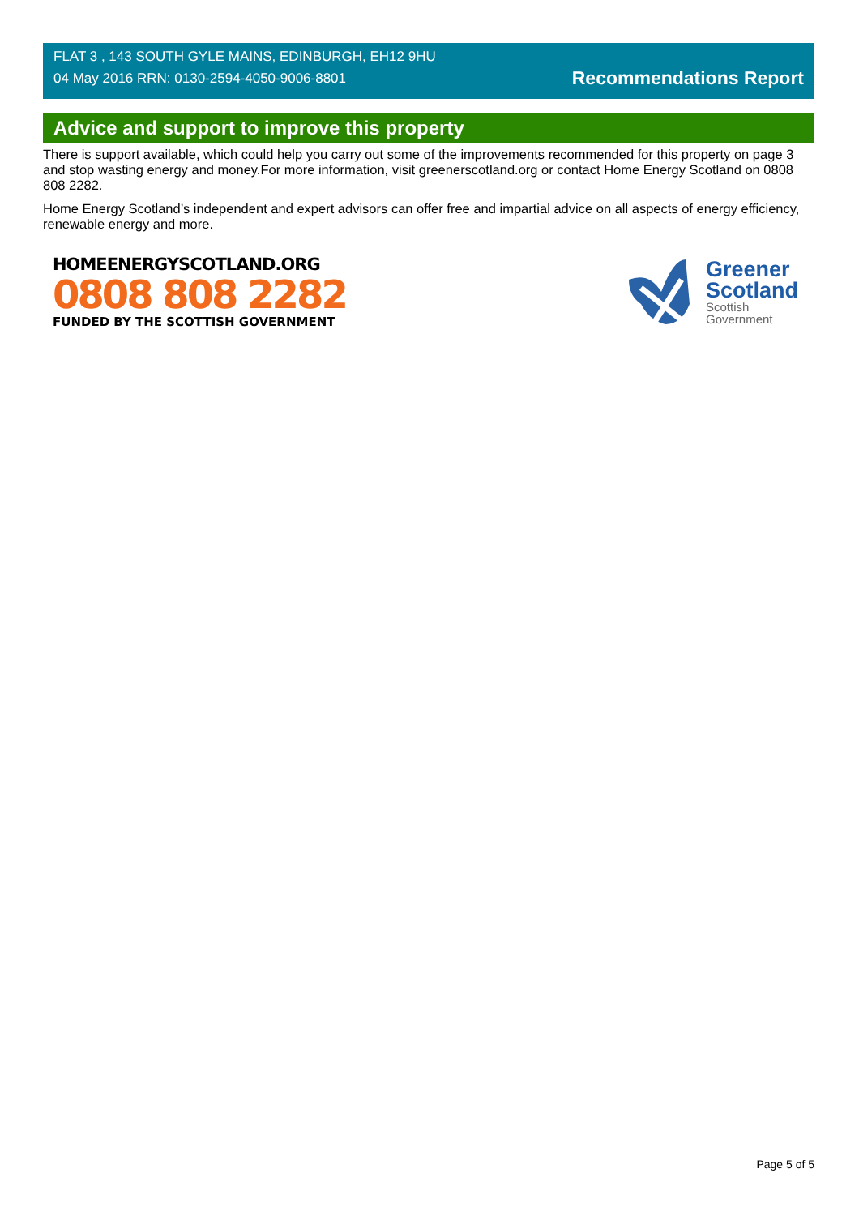FLAT 3 , 143 SOUTH GYLE MAINS, EDINBURGH, EH12 9HU
04 May 2016 RRN: 0130-2594-4050-9006-8801
Recommendations Report
Advice and support to improve this property
There is support available, which could help you carry out some of the improvements recommended for this property on page 3 and stop wasting energy and money.For more information, visit greenerscotland.org or contact Home Energy Scotland on 0808 808 2282.
Home Energy Scotland’s independent and expert advisors can offer free and impartial advice on all aspects of energy efficiency, renewable energy and more.
HOMEENERGYSCOTLAND.ORG
0808 808 2282
FUNDED BY THE SCOTTISH GOVERNMENT
Greener
Scotland
Scottish
Government
Page 5 of 5